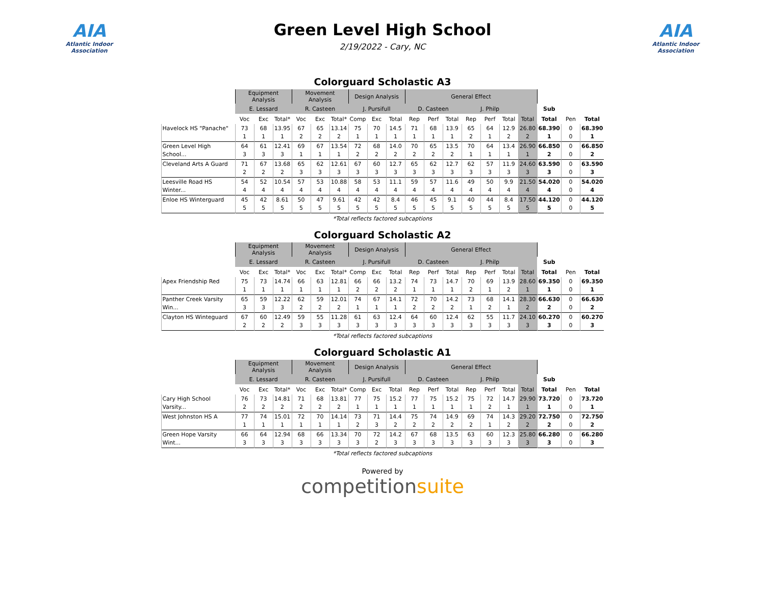AIA
Atlantic Indoor Association
Green Level High School
2/19/2022 - Cary, NC
AIA
Atlantic Indoor Association
Colorguard Scholastic A3
| | Equipment Analysis | | | Movement Analysis | | | Design Analysis | | | General Effect | | | | | | | | | |
| --- | --- | --- | --- | --- | --- | --- | --- | --- | --- | --- | --- | --- | --- | --- | --- | --- | --- | --- | --- |
| | E. Lessard | | | R. Casteen | | | J. Pursifull | | | D. Casteen | | | J. Philp | | | | Sub | | |
| | Voc | Exc | Total* | Voc | Exc | Total* | Comp | Exc | Total | Rep | Perf | Total | Rep | Perf | Total | Total | Total | Pen | Total |
| Havelock HS "Panache" | 73 1 | 68 1 | 13.95 1 | 67 2 | 65 2 | 13.14 2 | 75 1 | 70 1 | 14.5 1 | 71 1 | 68 1 | 13.9 1 | 65 2 | 64 1 | 12.9 2 | 26.80 2 | 68.390 1 | 0 0 | 68.390 1 |
| Green Level High School... | 64 3 | 61 3 | 12.41 3 | 69 1 | 67 1 | 13.54 1 | 72 2 | 68 2 | 14.0 2 | 70 2 | 65 2 | 13.5 2 | 70 1 | 64 1 | 13.4 1 | 26.90 1 | 66.850 2 | 0 0 | 66.850 2 |
| Cleveland Arts A Guard | 71 2 | 67 2 | 13.68 2 | 65 3 | 62 3 | 12.61 3 | 67 3 | 60 3 | 12.7 3 | 65 3 | 62 3 | 12.7 3 | 62 3 | 57 3 | 11.9 3 | 24.60 3 | 63.590 3 | 0 0 | 63.590 3 |
| Leesville Road HS Winter... | 54 4 | 52 4 | 10.54 4 | 57 4 | 53 4 | 10.88 4 | 58 4 | 53 4 | 11.1 4 | 59 4 | 57 4 | 11.6 4 | 49 4 | 50 4 | 9.9 4 | 21.50 4 | 54.020 4 | 0 0 | 54.020 4 |
| Enloe HS Winterguard | 45 5 | 42 5 | 8.61 5 | 50 5 | 47 5 | 9.61 5 | 42 5 | 42 5 | 8.4 5 | 46 5 | 45 5 | 9.1 5 | 40 5 | 44 5 | 8.4 5 | 17.50 5 | 44.120 5 | 0 0 | 44.120 5 |
*Total reflects factored subcaptions
Colorguard Scholastic A2
| | Equipment Analysis | | | Movement Analysis | | | Design Analysis | | | General Effect | | | | | | | | | |
| --- | --- | --- | --- | --- | --- | --- | --- | --- | --- | --- | --- | --- | --- | --- | --- | --- | --- | --- | --- |
| | E. Lessard | | | R. Casteen | | | J. Pursifull | | | D. Casteen | | | J. Philp | | | | Sub | | |
| | Voc | Exc | Total* | Voc | Exc | Total* | Comp | Exc | Total | Rep | Perf | Total | Rep | Perf | Total | Total | Total | Pen | Total |
| Apex Friendship Red | 75 1 | 73 1 | 14.74 1 | 66 1 | 63 1 | 12.81 1 | 66 2 | 66 2 | 13.2 2 | 74 1 | 73 1 | 14.7 1 | 70 2 | 69 1 | 13.9 2 | 28.60 1 | 69.350 1 | 0 0 | 69.350 1 |
| Panther Creek Varsity Win... | 65 3 | 59 3 | 12.22 3 | 62 2 | 59 2 | 12.01 2 | 74 1 | 67 1 | 14.1 1 | 72 2 | 70 2 | 14.2 2 | 73 1 | 68 2 | 14.1 1 | 28.30 2 | 66.630 2 | 0 0 | 66.630 2 |
| Clayton HS Winteguard | 67 2 | 60 2 | 12.49 2 | 59 3 | 55 3 | 11.28 3 | 61 3 | 63 3 | 12.4 3 | 64 3 | 60 3 | 12.4 3 | 62 3 | 55 3 | 11.7 3 | 24.10 3 | 60.270 3 | 0 0 | 60.270 3 |
*Total reflects factored subcaptions
Colorguard Scholastic A1
| | Equipment Analysis | | | Movement Analysis | | | Design Analysis | | | General Effect | | | | | | | | | |
| --- | --- | --- | --- | --- | --- | --- | --- | --- | --- | --- | --- | --- | --- | --- | --- | --- | --- | --- | --- |
| | E. Lessard | | | R. Casteen | | | J. Pursifull | | | D. Casteen | | | J. Philp | | | | Sub | | |
| | Voc | Exc | Total* | Voc | Exc | Total* | Comp | Exc | Total | Rep | Perf | Total | Rep | Perf | Total | Total | Total | Pen | Total |
| Cary High School Varsity... | 76 2 | 73 2 | 14.81 2 | 71 2 | 68 2 | 13.81 2 | 77 1 | 75 1 | 15.2 1 | 77 1 | 75 1 | 15.2 1 | 75 1 | 72 2 | 14.7 1 | 29.90 1 | 73.720 1 | 0 0 | 73.720 1 |
| West Johnston HS A | 77 1 | 74 1 | 15.01 1 | 72 1 | 70 1 | 14.14 1 | 73 2 | 71 3 | 14.4 2 | 75 2 | 74 2 | 14.9 2 | 69 2 | 74 1 | 14.3 2 | 29.20 2 | 72.750 2 | 0 0 | 72.750 2 |
| Green Hope Varsity Wint... | 66 3 | 64 3 | 12.94 3 | 68 3 | 66 3 | 13.34 3 | 70 3 | 72 2 | 14.2 3 | 67 3 | 68 3 | 13.5 3 | 63 3 | 60 3 | 12.3 3 | 25.80 3 | 66.280 3 | 0 0 | 66.280 3 |
*Total reflects factored subcaptions
Powered by
competitionsuite